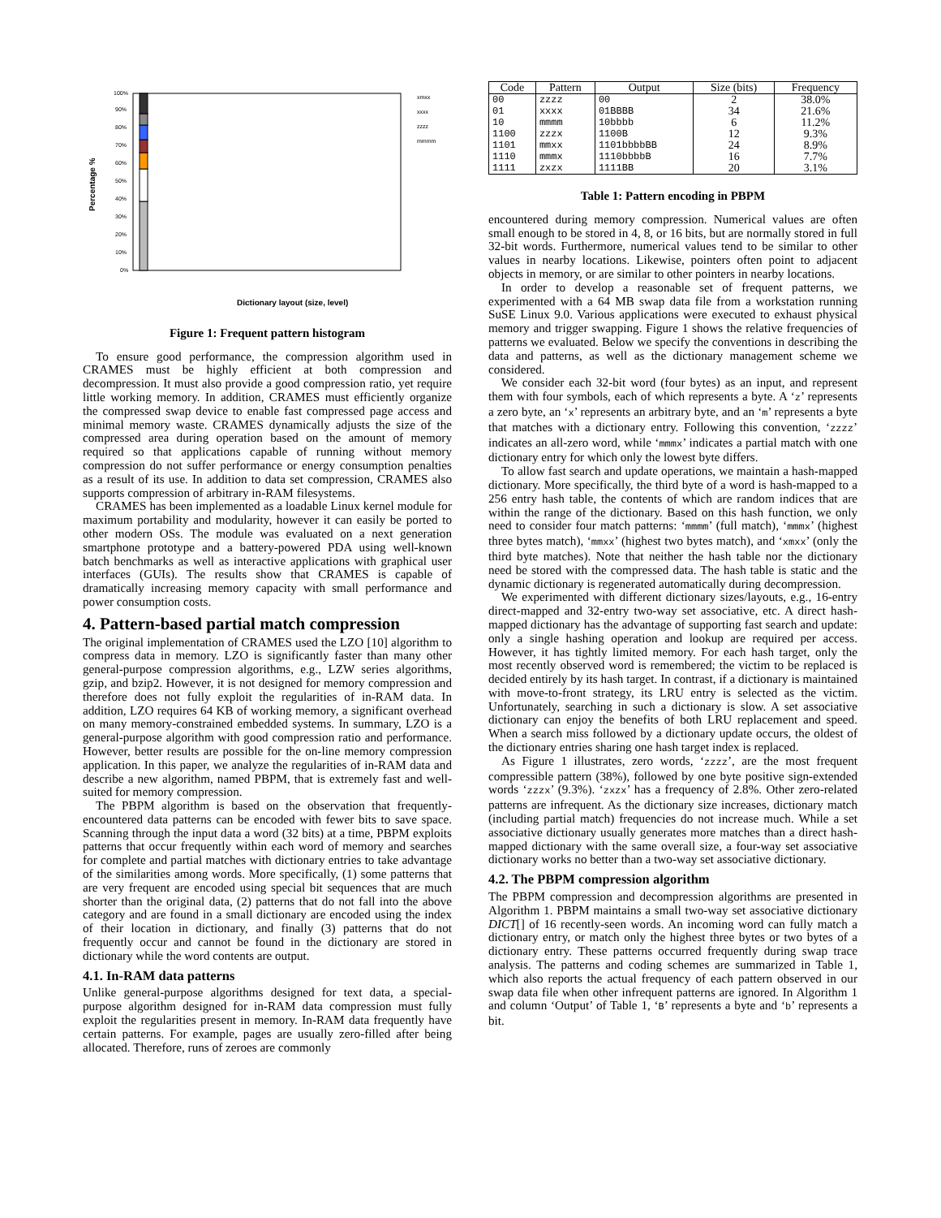Percentage %
100%
90%
80%
70%
60%
50%
40%
30%
20%
10%
0%
Dictionary layout (size, level)
xmxx
xxxx
zzzz
mmmm
Figure 1: Frequent pattern histogram
To ensure good performance, the compression algorithm used in CRAMES must be highly efficient at both compression and decompression. It must also provide a good compression ratio, yet require little working memory. In addition, CRAMES must efficiently organize the compressed swap device to enable fast compressed page access and minimal memory waste. CRAMES dynamically adjusts the size of the compressed area during operation based on the amount of memory required so that applications capable of running without memory compression do not suffer performance or energy consumption penalties as a result of its use. In addition to data set compression, CRAMES also supports compression of arbitrary in-RAM filesystems.
CRAMES has been implemented as a loadable Linux kernel module for maximum portability and modularity, however it can easily be ported to other modern OSs. The module was evaluated on a next generation smartphone prototype and a battery-powered PDA using well-known batch benchmarks as well as interactive applications with graphical user interfaces (GUIs). The results show that CRAMES is capable of dramatically increasing memory capacity with small performance and power consumption costs.
4. Pattern-based partial match compression
The original implementation of CRAMES used the LZO [10] algorithm to compress data in memory. LZO is significantly faster than many other general-purpose compression algorithms, e.g., LZW series algorithms, gzip, and bzip2. However, it is not designed for memory compression and therefore does not fully exploit the regularities of in-RAM data. In addition, LZO requires 64 KB of working memory, a significant overhead on many memory-constrained embedded systems. In summary, LZO is a general-purpose algorithm with good compression ratio and performance. However, better results are possible for the on-line memory compression application. In this paper, we analyze the regularities of in-RAM data and describe a new algorithm, named PBPM, that is extremely fast and well-suited for memory compression.
The PBPM algorithm is based on the observation that frequently-encountered data patterns can be encoded with fewer bits to save space. Scanning through the input data a word (32 bits) at a time, PBPM exploits patterns that occur frequently within each word of memory and searches for complete and partial matches with dictionary entries to take advantage of the similarities among words. More specifically, (1) some patterns that are very frequent are encoded using special bit sequences that are much shorter than the original data, (2) patterns that do not fall into the above category and are found in a small dictionary are encoded using the index of their location in dictionary, and finally (3) patterns that do not frequently occur and cannot be found in the dictionary are stored in dictionary while the word contents are output.
4.1. In-RAM data patterns
Unlike general-purpose algorithms designed for text data, a special-purpose algorithm designed for in-RAM data compression must fully exploit the regularities present in memory. In-RAM data frequently have certain patterns. For example, pages are usually zero-filled after being allocated. Therefore, runs of zeroes are commonly
| Code | Pattern | Output | Size (bits) | Frequency |
| --- | --- | --- | --- | --- |
| 00 | zzzz | 00 | 2 | 38.0% |
| 01 | xxxx | 01BBBB | 34 | 21.6% |
| 10 | mmmm | 10bbbb | 6 | 11.2% |
| 1100 | zzzx | 1100B | 12 | 9.3% |
| 1101 | mmxx | 1101bbbbBB | 24 | 8.9% |
| 1110 | mmmx | 1110bbbbB | 16 | 7.7% |
| 1111 | zxzx | 1111BB | 20 | 3.1% |
Table 1: Pattern encoding in PBPM
encountered during memory compression. Numerical values are often small enough to be stored in 4, 8, or 16 bits, but are normally stored in full 32-bit words. Furthermore, numerical values tend to be similar to other values in nearby locations. Likewise, pointers often point to adjacent objects in memory, or are similar to other pointers in nearby locations.
In order to develop a reasonable set of frequent patterns, we experimented with a 64 MB swap data file from a workstation running SuSE Linux 9.0. Various applications were executed to exhaust physical memory and trigger swapping. Figure 1 shows the relative frequencies of patterns we evaluated. Below we specify the conventions in describing the data and patterns, as well as the dictionary management scheme we considered.
We consider each 32-bit word (four bytes) as an input, and represent them with four symbols, each of which represents a byte. A ‘z’ represents a zero byte, an ‘x’ represents an arbitrary byte, and an ‘m’ represents a byte that matches with a dictionary entry. Following this convention, ‘zzzz’ indicates an all-zero word, while ‘mmmx’ indicates a partial match with one dictionary entry for which only the lowest byte differs.
To allow fast search and update operations, we maintain a hash-mapped dictionary. More specifically, the third byte of a word is hash-mapped to a 256 entry hash table, the contents of which are random indices that are within the range of the dictionary. Based on this hash function, we only need to consider four match patterns: ‘mmmm’ (full match), ‘mmmx’ (highest three bytes match), ‘mmxx’ (highest two bytes match), and ‘xmxx’ (only the third byte matches). Note that neither the hash table nor the dictionary need be stored with the compressed data. The hash table is static and the dynamic dictionary is regenerated automatically during decompression.
We experimented with different dictionary sizes/layouts, e.g., 16-entry direct-mapped and 32-entry two-way set associative, etc. A direct hash-mapped dictionary has the advantage of supporting fast search and update: only a single hashing operation and lookup are required per access. However, it has tightly limited memory. For each hash target, only the most recently observed word is remembered; the victim to be replaced is decided entirely by its hash target. In contrast, if a dictionary is maintained with move-to-front strategy, its LRU entry is selected as the victim. Unfortunately, searching in such a dictionary is slow. A set associative dictionary can enjoy the benefits of both LRU replacement and speed. When a search miss followed by a dictionary update occurs, the oldest of the dictionary entries sharing one hash target index is replaced.
As Figure 1 illustrates, zero words, ‘zzzz’, are the most frequent compressible pattern (38%), followed by one byte positive sign-extended words ‘zzzx’ (9.3%). ‘zxzx’ has a frequency of 2.8%. Other zero-related patterns are infrequent. As the dictionary size increases, dictionary match (including partial match) frequencies do not increase much. While a set associative dictionary usually generates more matches than a direct hash-mapped dictionary with the same overall size, a four-way set associative dictionary works no better than a two-way set associative dictionary.
4.2. The PBPM compression algorithm
The PBPM compression and decompression algorithms are presented in Algorithm 1. PBPM maintains a small two-way set associative dictionary DICT[] of 16 recently-seen words. An incoming word can fully match a dictionary entry, or match only the highest three bytes or two bytes of a dictionary entry. These patterns occurred frequently during swap trace analysis. The patterns and coding schemes are summarized in Table 1, which also reports the actual frequency of each pattern observed in our swap data file when other infrequent patterns are ignored. In Algorithm 1 and column ‘Output’ of Table 1, ‘B’ represents a byte and ‘b’ represents a bit.